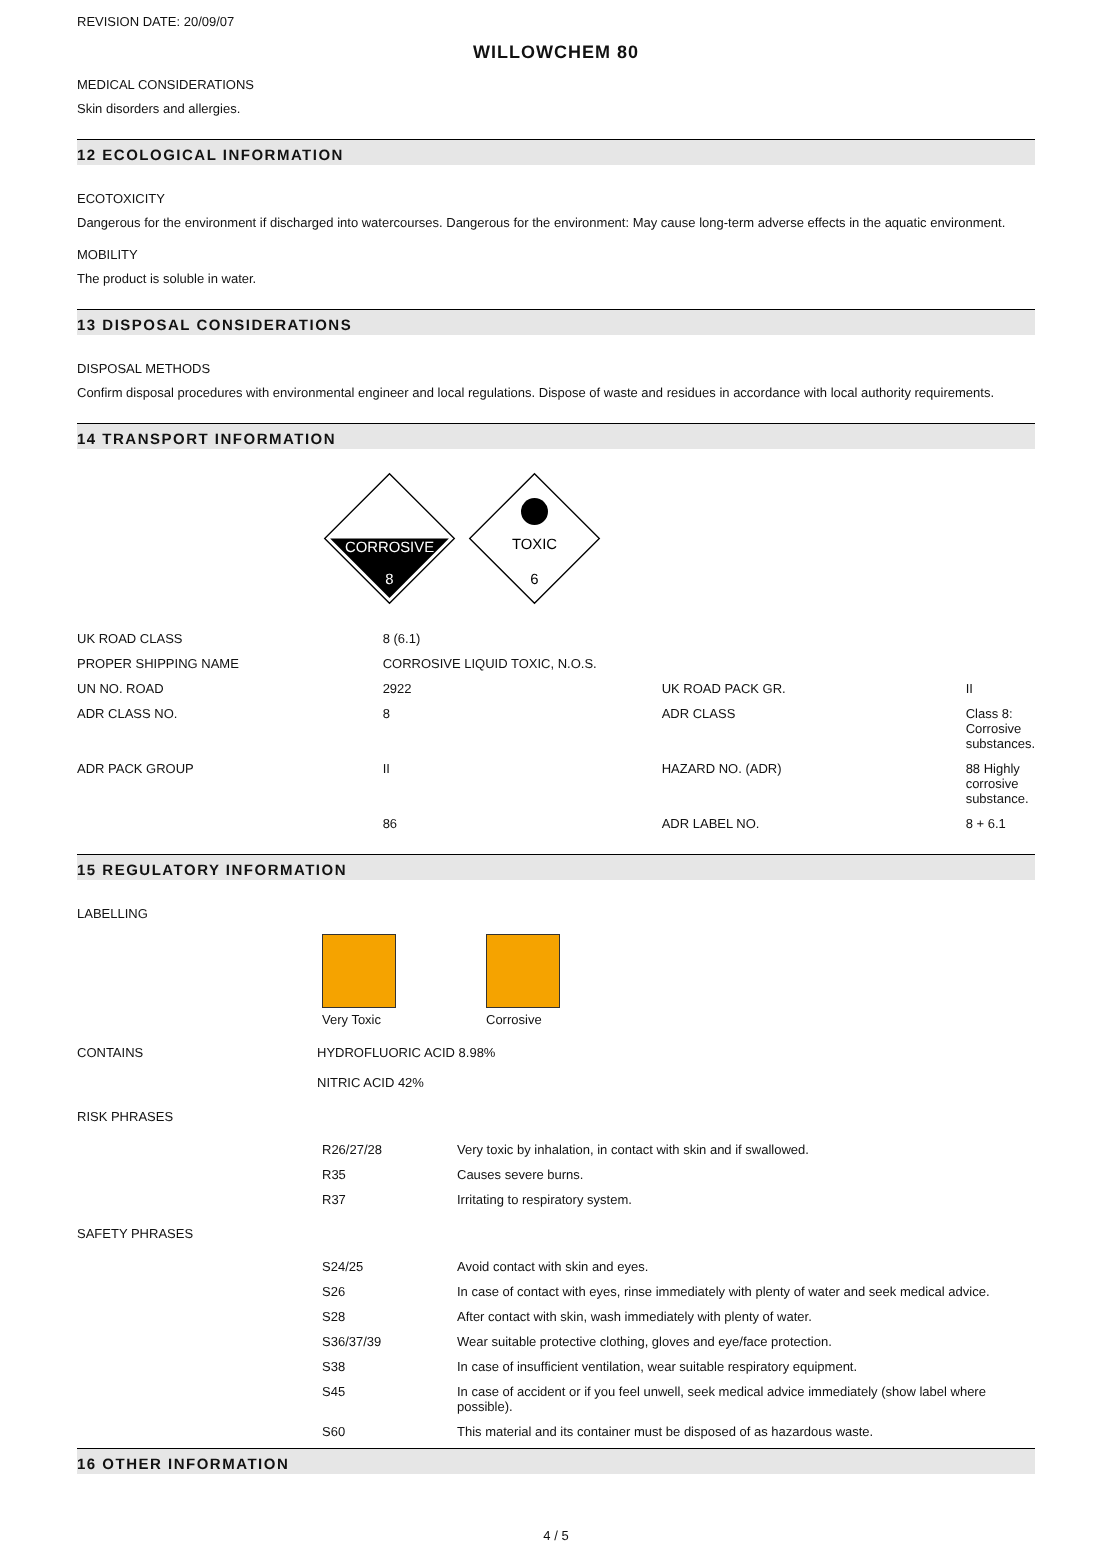REVISION DATE: 20/09/07
WILLOWCHEM 80
MEDICAL CONSIDERATIONS
Skin disorders and allergies.
12 ECOLOGICAL INFORMATION
ECOTOXICITY
Dangerous for the environment if discharged into watercourses. Dangerous for the environment: May cause long-term adverse effects in the aquatic environment.
MOBILITY
The product is soluble in water.
13 DISPOSAL CONSIDERATIONS
DISPOSAL METHODS
Confirm disposal procedures with environmental engineer and local regulations. Dispose of waste and residues in accordance with local authority requirements.
14 TRANSPORT INFORMATION
CORROSIVE
8
TOXIC
6
| UK ROAD CLASS | 8 (6.1) | | |
| PROPER SHIPPING NAME | CORROSIVE LIQUID TOXIC, N.O.S. | | |
| UN NO. ROAD | 2922 | UK ROAD PACK GR. | II |
| ADR CLASS NO. | 8 | ADR CLASS | Class 8: Corrosive substances. |
| ADR PACK GROUP | II | HAZARD NO. (ADR) | 88 Highly corrosive substance. |
| | 86 | ADR LABEL NO. | 8 + 6.1 |
15 REGULATORY INFORMATION
LABELLING
Very Toxic Corrosive
| CONTAINS | HYDROFLUORIC ACID 8.98% NITRIC ACID 42% |
RISK PHRASES
| R26/27/28 | Very toxic by inhalation, in contact with skin and if swallowed. |
| R35 | Causes severe burns. |
| R37 | Irritating to respiratory system. |
SAFETY PHRASES
| S24/25 | Avoid contact with skin and eyes. |
| S26 | In case of contact with eyes, rinse immediately with plenty of water and seek medical advice. |
| S28 | After contact with skin, wash immediately with plenty of water. |
| S36/37/39 | Wear suitable protective clothing, gloves and eye/face protection. |
| S38 | In case of insufficient ventilation, wear suitable respiratory equipment. |
| S45 | In case of accident or if you feel unwell, seek medical advice immediately (show label where possible). |
| S60 | This material and its container must be disposed of as hazardous waste. |
16 OTHER INFORMATION
4 / 5